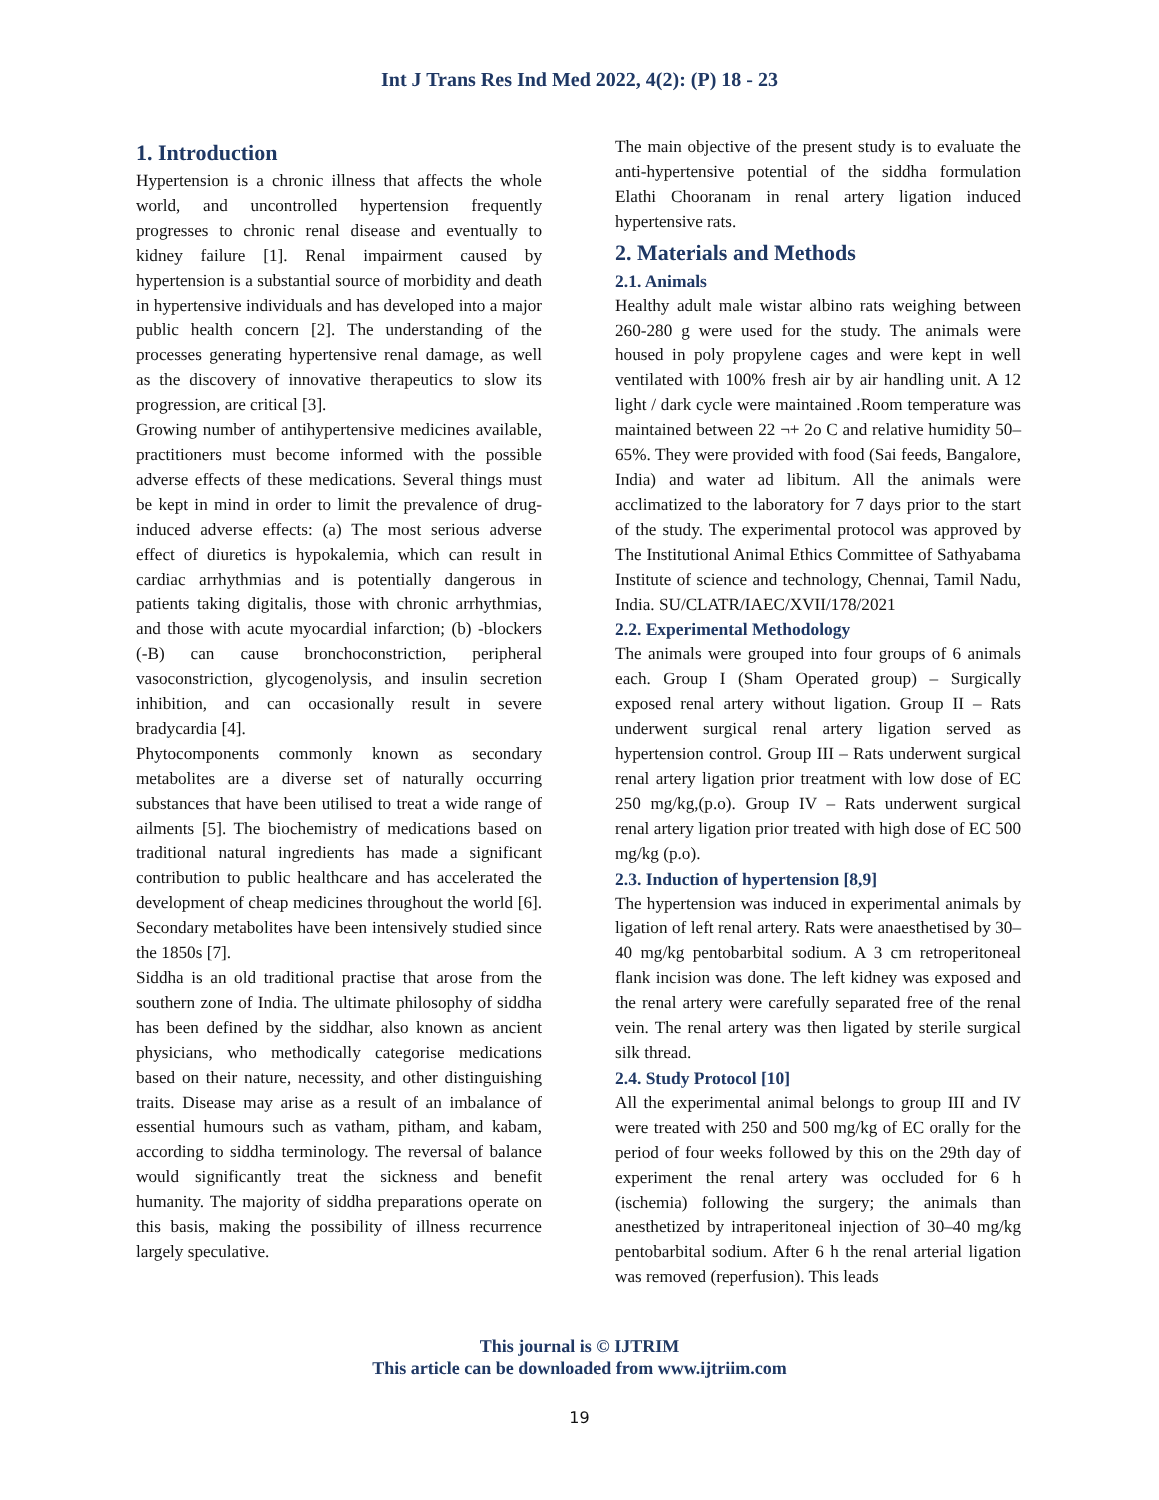Int J Trans Res Ind Med 2022, 4(2): (P) 18 - 23
1. Introduction
Hypertension is a chronic illness that affects the whole world, and uncontrolled hypertension frequently progresses to chronic renal disease and eventually to kidney failure [1]. Renal impairment caused by hypertension is a substantial source of morbidity and death in hypertensive individuals and has developed into a major public health concern [2]. The understanding of the processes generating hypertensive renal damage, as well as the discovery of innovative therapeutics to slow its progression, are critical [3].
Growing number of antihypertensive medicines available, practitioners must become informed with the possible adverse effects of these medications. Several things must be kept in mind in order to limit the prevalence of drug-induced adverse effects: (a) The most serious adverse effect of diuretics is hypokalemia, which can result in cardiac arrhythmias and is potentially dangerous in patients taking digitalis, those with chronic arrhythmias, and those with acute myocardial infarction; (b) -blockers (-B) can cause bronchoconstriction, peripheral vasoconstriction, glycogenolysis, and insulin secretion inhibition, and can occasionally result in severe bradycardia [4].
Phytocomponents commonly known as secondary metabolites are a diverse set of naturally occurring substances that have been utilised to treat a wide range of ailments [5]. The biochemistry of medications based on traditional natural ingredients has made a significant contribution to public healthcare and has accelerated the development of cheap medicines throughout the world [6]. Secondary metabolites have been intensively studied since the 1850s [7].
Siddha is an old traditional practise that arose from the southern zone of India. The ultimate philosophy of siddha has been defined by the siddhar, also known as ancient physicians, who methodically categorise medications based on their nature, necessity, and other distinguishing traits. Disease may arise as a result of an imbalance of essential humours such as vatham, pitham, and kabam, according to siddha terminology. The reversal of balance would significantly treat the sickness and benefit humanity. The majority of siddha preparations operate on this basis, making the possibility of illness recurrence largely speculative.
The main objective of the present study is to evaluate the anti-hypertensive potential of the siddha formulation Elathi Chooranam in renal artery ligation induced hypertensive rats.
2. Materials and Methods
2.1. Animals
Healthy adult male wistar albino rats weighing between 260-280 g were used for the study. The animals were housed in poly propylene cages and were kept in well ventilated with 100% fresh air by air handling unit. A 12 light / dark cycle were maintained .Room temperature was maintained between 22 ¬+ 2o C and relative humidity 50–65%. They were provided with food (Sai feeds, Bangalore, India) and water ad libitum. All the animals were acclimatized to the laboratory for 7 days prior to the start of the study. The experimental protocol was approved by The Institutional Animal Ethics Committee of Sathyabama Institute of science and technology, Chennai, Tamil Nadu, India. SU/CLATR/IAEC/XVII/178/2021
2.2. Experimental Methodology
The animals were grouped into four groups of 6 animals each. Group I (Sham Operated group) – Surgically exposed renal artery without ligation. Group II – Rats underwent surgical renal artery ligation served as hypertension control. Group III – Rats underwent surgical renal artery ligation prior treatment with low dose of EC 250 mg/kg,(p.o). Group IV – Rats underwent surgical renal artery ligation prior treated with high dose of EC 500 mg/kg (p.o).
2.3. Induction of hypertension [8,9]
The hypertension was induced in experimental animals by ligation of left renal artery. Rats were anaesthetised by 30–40 mg/kg pentobarbital sodium. A 3 cm retroperitoneal flank incision was done. The left kidney was exposed and the renal artery were carefully separated free of the renal vein. The renal artery was then ligated by sterile surgical silk thread.
2.4. Study Protocol [10]
All the experimental animal belongs to group III and IV were treated with 250 and 500 mg/kg of EC orally for the period of four weeks followed by this on the 29th day of experiment the renal artery was occluded for 6 h (ischemia) following the surgery; the animals than anesthetized by intraperitoneal injection of 30–40 mg/kg pentobarbital sodium. After 6 h the renal arterial ligation was removed (reperfusion). This leads
This journal is © IJTRIM
This article can be downloaded from www.ijtriim.com
19